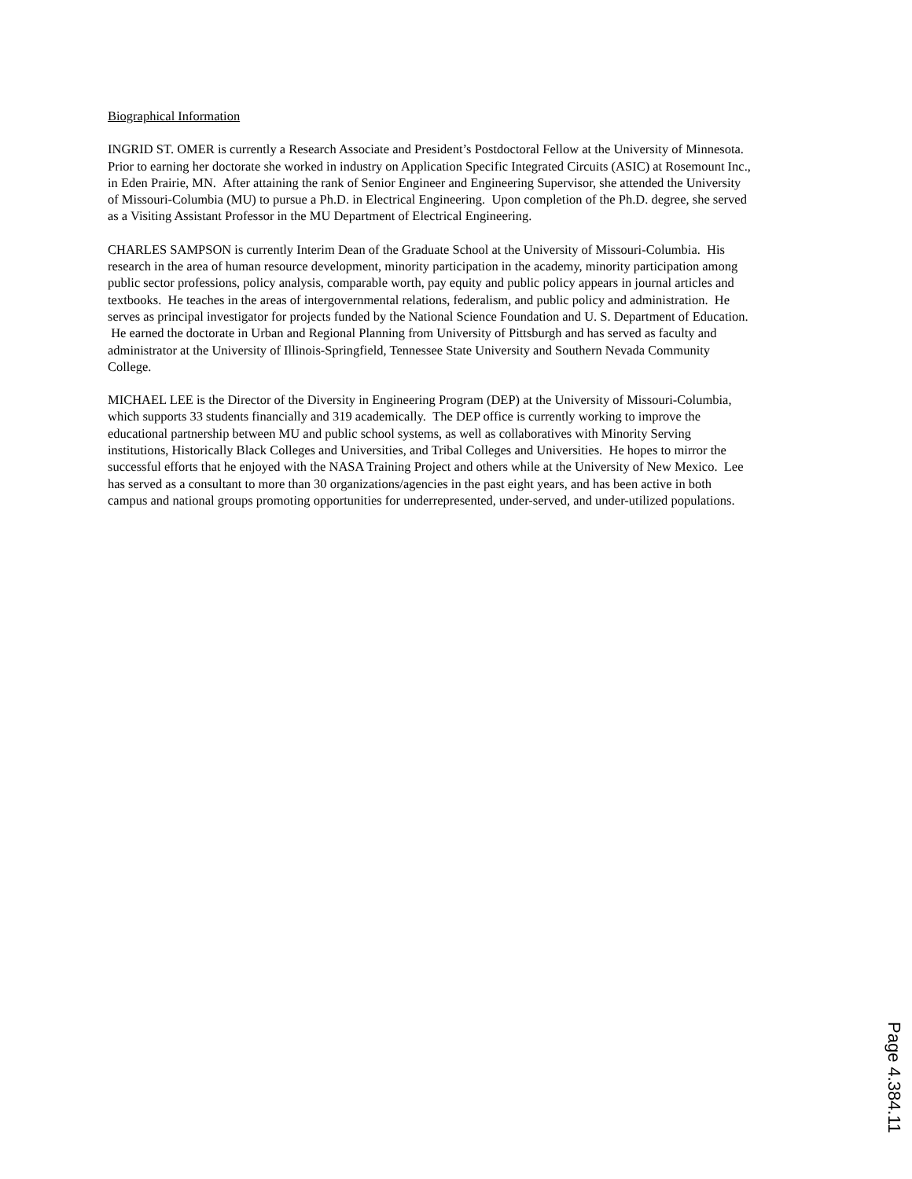Biographical Information
INGRID ST. OMER is currently a Research Associate and President’s Postdoctoral Fellow at the University of Minnesota. Prior to earning her doctorate she worked in industry on Application Specific Integrated Circuits (ASIC) at Rosemount Inc., in Eden Prairie, MN. After attaining the rank of Senior Engineer and Engineering Supervisor, she attended the University of Missouri-Columbia (MU) to pursue a Ph.D. in Electrical Engineering. Upon completion of the Ph.D. degree, she served as a Visiting Assistant Professor in the MU Department of Electrical Engineering.
CHARLES SAMPSON is currently Interim Dean of the Graduate School at the University of Missouri-Columbia. His research in the area of human resource development, minority participation in the academy, minority participation among public sector professions, policy analysis, comparable worth, pay equity and public policy appears in journal articles and textbooks. He teaches in the areas of intergovernmental relations, federalism, and public policy and administration. He serves as principal investigator for projects funded by the National Science Foundation and U. S. Department of Education. He earned the doctorate in Urban and Regional Planning from University of Pittsburgh and has served as faculty and administrator at the University of Illinois-Springfield, Tennessee State University and Southern Nevada Community College.
MICHAEL LEE is the Director of the Diversity in Engineering Program (DEP) at the University of Missouri-Columbia, which supports 33 students financially and 319 academically. The DEP office is currently working to improve the educational partnership between MU and public school systems, as well as collaboratives with Minority Serving institutions, Historically Black Colleges and Universities, and Tribal Colleges and Universities. He hopes to mirror the successful efforts that he enjoyed with the NASA Training Project and others while at the University of New Mexico. Lee has served as a consultant to more than 30 organizations/agencies in the past eight years, and has been active in both campus and national groups promoting opportunities for underrepresented, under-served, and under-utilized populations.
Page 4.384.11